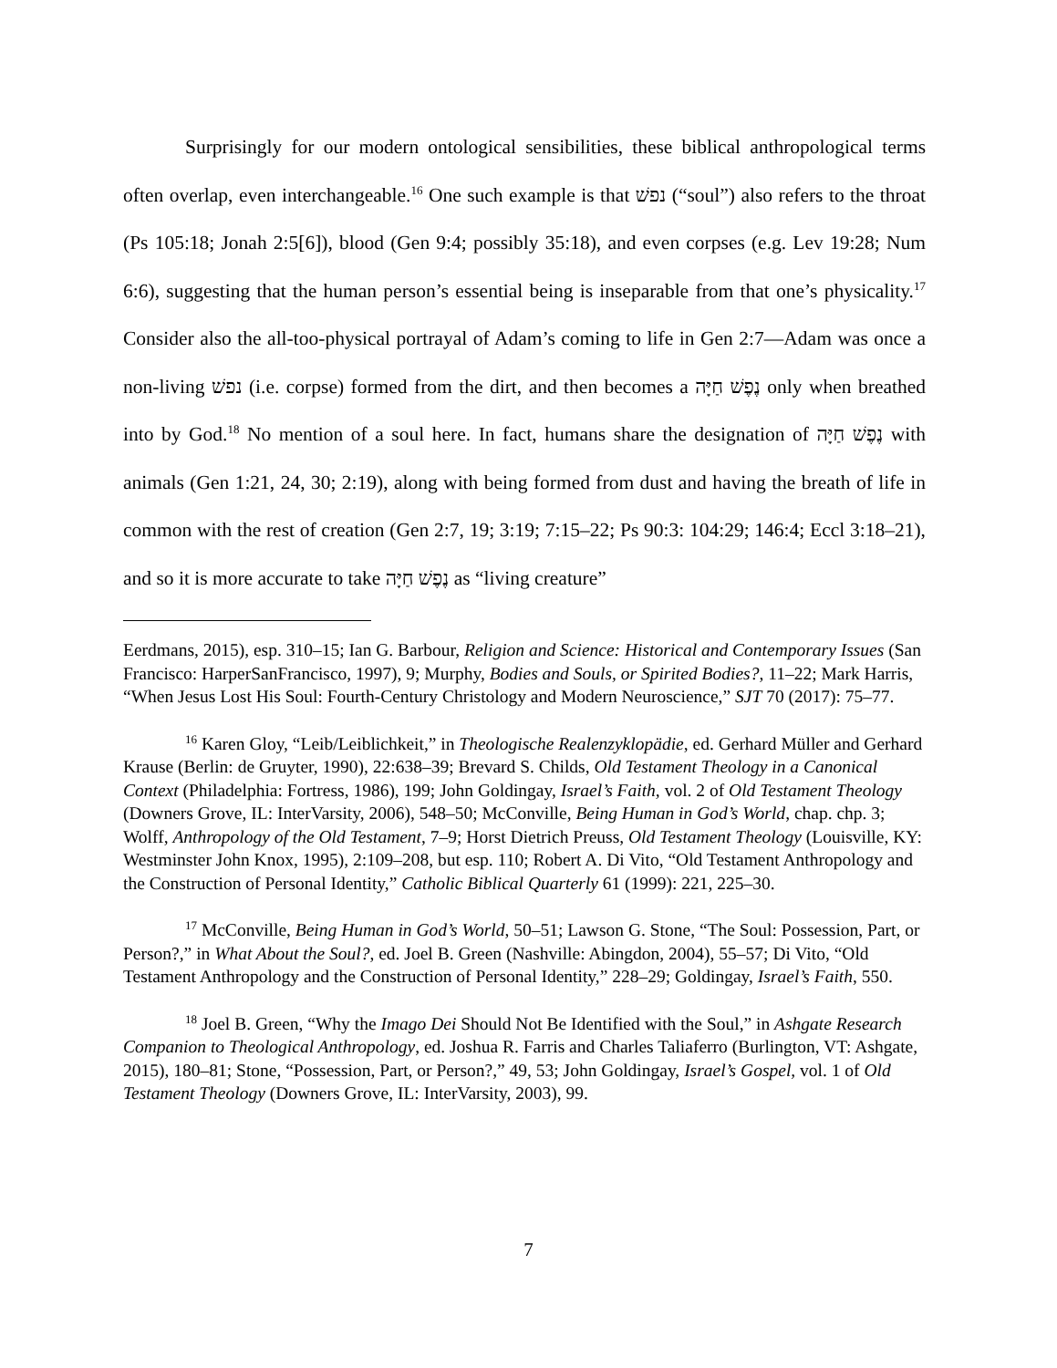Surprisingly for our modern ontological sensibilities, these biblical anthropological terms often overlap, even interchangeable.<sup>16</sup> One such example is that נפשׁ (“soul”) also refers to the throat (Ps 105:18; Jonah 2:5[6]), blood (Gen 9:4; possibly 35:18), and even corpses (e.g. Lev 19:28; Num 6:6), suggesting that the human person’s essential being is inseparable from that one’s physicality.<sup>17</sup> Consider also the all-too-physical portrayal of Adam’s coming to life in Gen 2:7—Adam was once a non-living נפשׁ (i.e. corpse) formed from the dirt, and then becomes a נֶפֶשׁ חַיָּה only when breathed into by God.<sup>18</sup> No mention of a soul here. In fact, humans share the designation of נֶפֶשׁ חַיָּה with animals (Gen 1:21, 24, 30; 2:19), along with being formed from dust and having the breath of life in common with the rest of creation (Gen 2:7, 19; 3:19; 7:15–22; Ps 90:3: 104:29; 146:4; Eccl 3:18–21), and so it is more accurate to take נֶפֶשׁ חַיָּה as “living creature”
Eerdmans, 2015), esp. 310–15; Ian G. Barbour, Religion and Science: Historical and Contemporary Issues (San Francisco: HarperSanFrancisco, 1997), 9; Murphy, Bodies and Souls, or Spirited Bodies?, 11–22; Mark Harris, “When Jesus Lost His Soul: Fourth-Century Christology and Modern Neuroscience,” SJT 70 (2017): 75–77.
<sup>16</sup> Karen Gloy, “Leib/Leiblichkeit,” in Theologische Realenzyklopädie, ed. Gerhard Müller and Gerhard Krause (Berlin: de Gruyter, 1990), 22:638–39; Brevard S. Childs, Old Testament Theology in a Canonical Context (Philadelphia: Fortress, 1986), 199; John Goldingay, Israel’s Faith, vol. 2 of Old Testament Theology (Downers Grove, IL: InterVarsity, 2006), 548–50; McConville, Being Human in God’s World, chap. chp. 3; Wolff, Anthropology of the Old Testament, 7–9; Horst Dietrich Preuss, Old Testament Theology (Louisville, KY: Westminster John Knox, 1995), 2:109–208, but esp. 110; Robert A. Di Vito, “Old Testament Anthropology and the Construction of Personal Identity,” Catholic Biblical Quarterly 61 (1999): 221, 225–30.
<sup>17</sup> McConville, Being Human in God’s World, 50–51; Lawson G. Stone, “The Soul: Possession, Part, or Person?,” in What About the Soul?, ed. Joel B. Green (Nashville: Abingdon, 2004), 55–57; Di Vito, “Old Testament Anthropology and the Construction of Personal Identity,” 228–29; Goldingay, Israel’s Faith, 550.
<sup>18</sup> Joel B. Green, “Why the Imago Dei Should Not Be Identified with the Soul,” in Ashgate Research Companion to Theological Anthropology, ed. Joshua R. Farris and Charles Taliaferro (Burlington, VT: Ashgate, 2015), 180–81; Stone, “Possession, Part, or Person?,” 49, 53; John Goldingay, Israel’s Gospel, vol. 1 of Old Testament Theology (Downers Grove, IL: InterVarsity, 2003), 99.
7